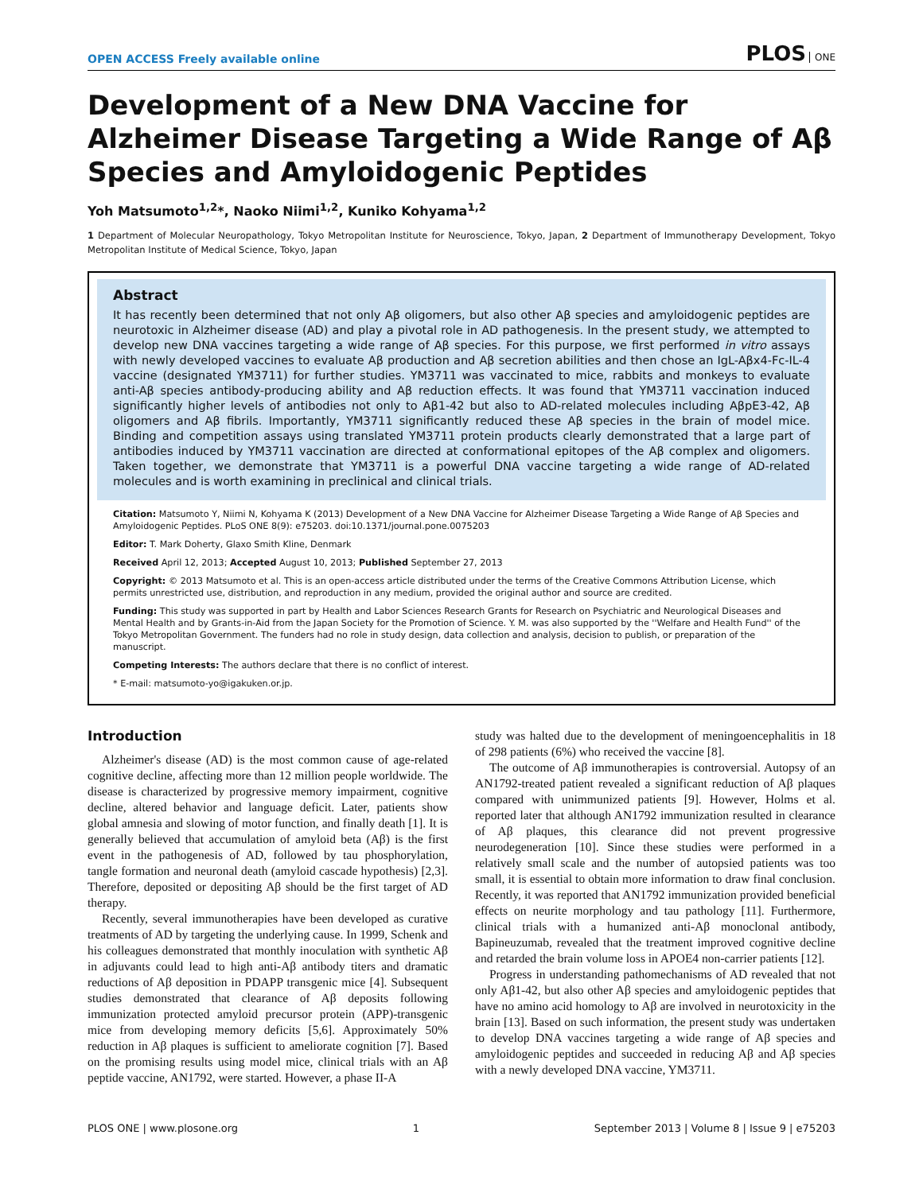OPEN ACCESS Freely available online
PLOS ONE
Development of a New DNA Vaccine for Alzheimer Disease Targeting a Wide Range of Aβ Species and Amyloidogenic Peptides
Yoh Matsumoto<sup>1,2</sup>*, Naoko Niimi<sup>1,2</sup>, Kuniko Kohyama<sup>1,2</sup>
1 Department of Molecular Neuropathology, Tokyo Metropolitan Institute for Neuroscience, Tokyo, Japan, 2 Department of Immunotherapy Development, Tokyo Metropolitan Institute of Medical Science, Tokyo, Japan
Abstract
It has recently been determined that not only Aβ oligomers, but also other Aβ species and amyloidogenic peptides are neurotoxic in Alzheimer disease (AD) and play a pivotal role in AD pathogenesis. In the present study, we attempted to develop new DNA vaccines targeting a wide range of Aβ species. For this purpose, we first performed in vitro assays with newly developed vaccines to evaluate Aβ production and Aβ secretion abilities and then chose an IgL-Aβx4-Fc-IL-4 vaccine (designated YM3711) for further studies. YM3711 was vaccinated to mice, rabbits and monkeys to evaluate anti-Aβ species antibody-producing ability and Aβ reduction effects. It was found that YM3711 vaccination induced significantly higher levels of antibodies not only to Aβ1-42 but also to AD-related molecules including AβpE3-42, Aβ oligomers and Aβ fibrils. Importantly, YM3711 significantly reduced these Aβ species in the brain of model mice. Binding and competition assays using translated YM3711 protein products clearly demonstrated that a large part of antibodies induced by YM3711 vaccination are directed at conformational epitopes of the Aβ complex and oligomers. Taken together, we demonstrate that YM3711 is a powerful DNA vaccine targeting a wide range of AD-related molecules and is worth examining in preclinical and clinical trials.
Citation: Matsumoto Y, Niimi N, Kohyama K (2013) Development of a New DNA Vaccine for Alzheimer Disease Targeting a Wide Range of Aβ Species and Amyloidogenic Peptides. PLoS ONE 8(9): e75203. doi:10.1371/journal.pone.0075203
Editor: T. Mark Doherty, Glaxo Smith Kline, Denmark
Received April 12, 2013; Accepted August 10, 2013; Published September 27, 2013
Copyright: © 2013 Matsumoto et al. This is an open-access article distributed under the terms of the Creative Commons Attribution License, which permits unrestricted use, distribution, and reproduction in any medium, provided the original author and source are credited.
Funding: This study was supported in part by Health and Labor Sciences Research Grants for Research on Psychiatric and Neurological Diseases and Mental Health and by Grants-in-Aid from the Japan Society for the Promotion of Science. Y. M. was also supported by the ''Welfare and Health Fund'' of the Tokyo Metropolitan Government. The funders had no role in study design, data collection and analysis, decision to publish, or preparation of the manuscript.
Competing Interests: The authors declare that there is no conflict of interest.
* E-mail: matsumoto-yo@igakuken.or.jp.
Introduction
Alzheimer's disease (AD) is the most common cause of age-related cognitive decline, affecting more than 12 million people worldwide. The disease is characterized by progressive memory impairment, cognitive decline, altered behavior and language deficit. Later, patients show global amnesia and slowing of motor function, and finally death [1]. It is generally believed that accumulation of amyloid beta (Aβ) is the first event in the pathogenesis of AD, followed by tau phosphorylation, tangle formation and neuronal death (amyloid cascade hypothesis) [2,3]. Therefore, deposited or depositing Aβ should be the first target of AD therapy.
Recently, several immunotherapies have been developed as curative treatments of AD by targeting the underlying cause. In 1999, Schenk and his colleagues demonstrated that monthly inoculation with synthetic Aβ in adjuvants could lead to high anti-Aβ antibody titers and dramatic reductions of Aβ deposition in PDAPP transgenic mice [4]. Subsequent studies demonstrated that clearance of Aβ deposits following immunization protected amyloid precursor protein (APP)-transgenic mice from developing memory deficits [5,6]. Approximately 50% reduction in Aβ plaques is sufficient to ameliorate cognition [7]. Based on the promising results using model mice, clinical trials with an Aβ peptide vaccine, AN1792, were started. However, a phase II-A
study was halted due to the development of meningoencephalitis in 18 of 298 patients (6%) who received the vaccine [8].
The outcome of Aβ immunotherapies is controversial. Autopsy of an AN1792-treated patient revealed a significant reduction of Aβ plaques compared with unimmunized patients [9]. However, Holms et al. reported later that although AN1792 immunization resulted in clearance of Aβ plaques, this clearance did not prevent progressive neurodegeneration [10]. Since these studies were performed in a relatively small scale and the number of autopsied patients was too small, it is essential to obtain more information to draw final conclusion. Recently, it was reported that AN1792 immunization provided beneficial effects on neurite morphology and tau pathology [11]. Furthermore, clinical trials with a humanized anti-Aβ monoclonal antibody, Bapineuzumab, revealed that the treatment improved cognitive decline and retarded the brain volume loss in APOE4 non-carrier patients [12].
Progress in understanding pathomechanisms of AD revealed that not only Aβ1-42, but also other Aβ species and amyloidogenic peptides that have no amino acid homology to Aβ are involved in neurotoxicity in the brain [13]. Based on such information, the present study was undertaken to develop DNA vaccines targeting a wide range of Aβ species and amyloidogenic peptides and succeeded in reducing Aβ and Aβ species with a newly developed DNA vaccine, YM3711.
PLOS ONE | www.plosone.org 1 September 2013 | Volume 8 | Issue 9 | e75203